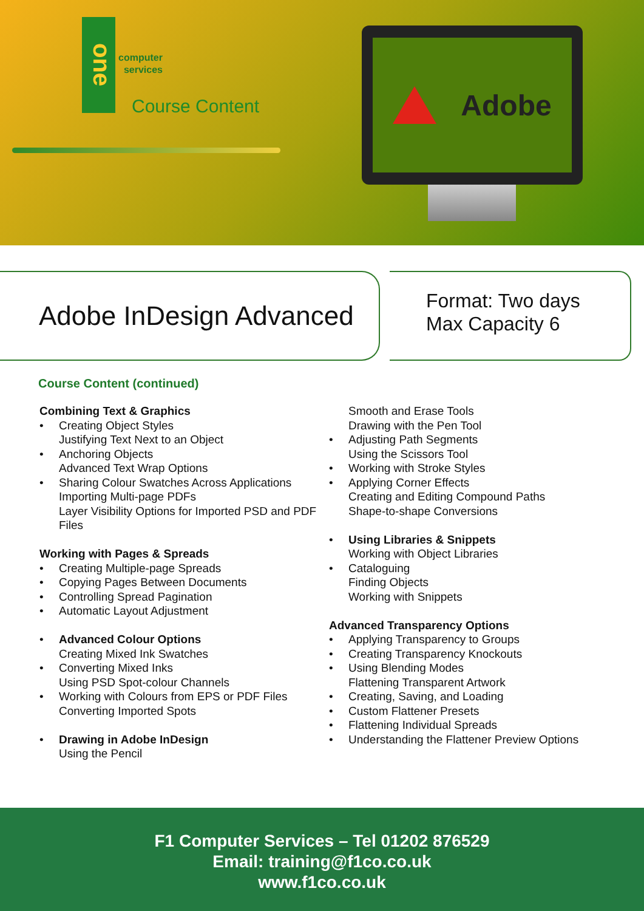one
computer
services
Course Content
Adobe
Adobe InDesign Advanced
Format: Two days
Max Capacity 6
Course Content (continued)
Combining Text & Graphics
Creating Object Styles
Justifying Text Next to an Object
Anchoring Objects
Advanced Text Wrap Options
Sharing Colour Swatches Across Applications
Importing Multi-page PDFs
Layer Visibility Options for Imported PSD and PDF Files
Working with Pages & Spreads
Creating Multiple-page Spreads
Copying Pages Between Documents
Controlling Spread Pagination
Automatic Layout Adjustment
Advanced Colour Options
Creating Mixed Ink Swatches
Converting Mixed Inks
Using PSD Spot-colour Channels
Working with Colours from EPS or PDF Files
Converting Imported Spots
Drawing in Adobe InDesign
Using the Pencil
Smooth and Erase Tools
Drawing with the Pen Tool
Adjusting Path Segments
Using the Scissors Tool
Working with Stroke Styles
Applying Corner Effects
Creating and Editing Compound Paths
Shape-to-shape Conversions
Using Libraries & Snippets
Working with Object Libraries
Cataloguing
Finding Objects
Working with Snippets
Advanced Transparency Options
Applying Transparency to Groups
Creating Transparency Knockouts
Using Blending Modes
Flattening Transparent Artwork
Creating, Saving, and Loading
Custom Flattener Presets
Flattening Individual Spreads
Understanding the Flattener Preview Options
F1 Computer Services – Tel 01202 876529
Email: training@f1co.co.uk
www.f1co.co.uk